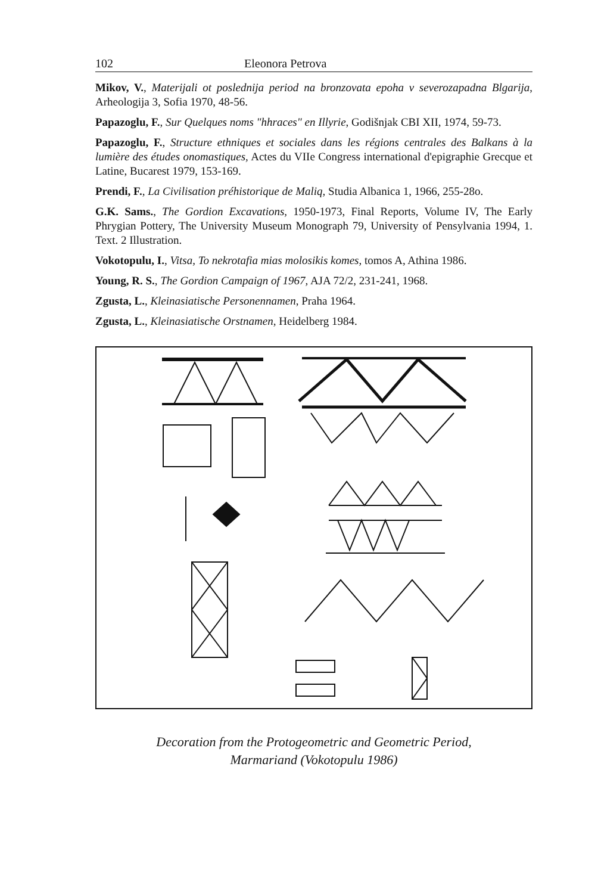102 Eleonora Petrova
Mikov, V., Materijali ot poslednija period na bronzovata epoha v severozapadna Blgarija, Arheologija 3, Sofia 1970, 48-56.
Papazoglu, F., Sur Quelques noms "hhraces" en Illyrie, Godišnjak CBI XII, 1974, 59-73.
Papazoglu, F., Structure ethniques et sociales dans les régions centrales des Balkans à la lumière des études onomastiques, Actes du VIIe Congress international d'epigraphie Grecque et Latine, Bucarest 1979, 153-169.
Prendi, F., La Civilisation préhistorique de Maliq, Studia Albanica 1, 1966, 255-28o.
G.K. Sams., The Gordion Excavations, 1950-1973, Final Reports, Volume IV, The Early Phrygian Pottery, The University Museum Monograph 79, University of Pensylvania 1994, 1. Text. 2 Illustration.
Vokotopulu, I., Vitsa, To nekrotafia mias molosikis komes, tomos A, Athina 1986.
Young, R. S., The Gordion Campaign of 1967, AJA 72/2, 231-241, 1968.
Zgusta, L., Kleinasiatische Personennamen, Praha 1964.
Zgusta, L., Kleinasiatische Orstnamen, Heidelberg 1984.
Decoration from the Protogeometric and Geometric Period,
Marmariand (Vokotopulu 1986)